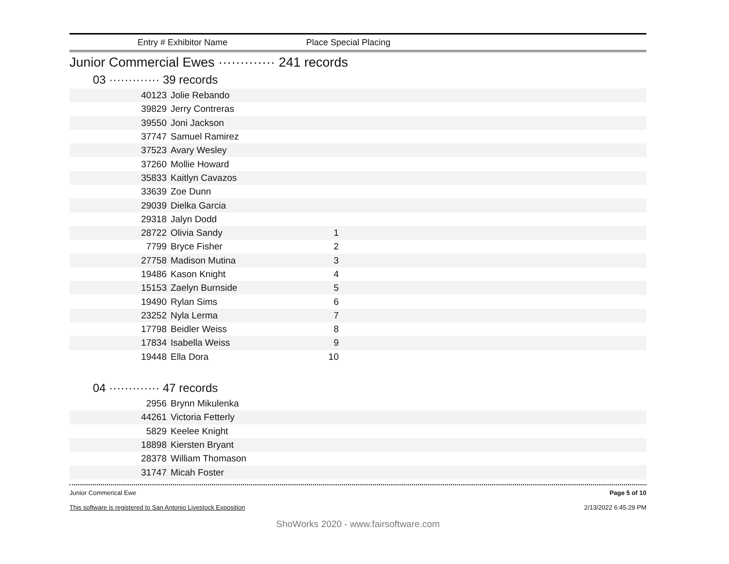Entry # Exhibitor Name Place Special Placing
Junior Commercial Ewes ············· 241 records
03 ············· 39 records
| 40123 | Jolie Rebando | | |
| 39829 | Jerry Contreras | | |
| 39550 | Joni Jackson | | |
| 37747 | Samuel Ramirez | | |
| 37523 | Avary Wesley | | |
| 37260 | Mollie Howard | | |
| 35833 | Kaitlyn Cavazos | | |
| 33639 | Zoe Dunn | | |
| 29039 | Dielka Garcia | | |
| 29318 | Jalyn Dodd | | |
| 28722 | Olivia Sandy | 1 | |
| 7799 | Bryce Fisher | 2 | |
| 27758 | Madison Mutina | 3 | |
| 19486 | Kason Knight | 4 | |
| 15153 | Zaelyn Burnside | 5 | |
| 19490 | Rylan Sims | 6 | |
| 23252 | Nyla Lerma | 7 | |
| 17798 | Beidler Weiss | 8 | |
| 17834 | Isabella Weiss | 9 | |
| 19448 | Ella Dora | 10 | |
04 ············· 47 records
| 2956 | Brynn Mikulenka | | |
| 44261 | Victoria Fetterly | | |
| 5829 | Keelee Knight | | |
| 18898 | Kiersten Bryant | | |
| 28378 | William Thomason | | |
| 31747 | Micah Foster | | |
Junior Commerical Ewe
This software is registered to San Antonio Livestock Exposition
Page 5 of 10
2/13/2022 6:45:29 PM
ShoWorks 2020 - www.fairsoftware.com